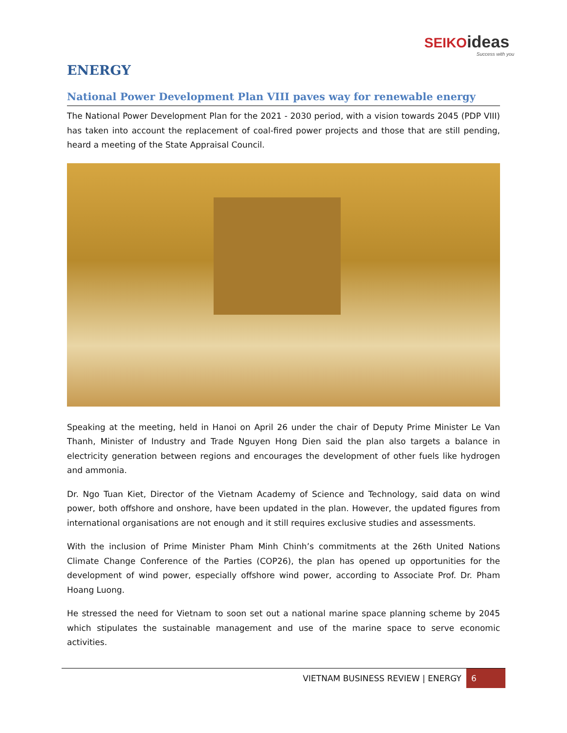SEIKO ideas
Success with you
ENERGY
National Power Development Plan VIII paves way for renewable energy
The National Power Development Plan for the 2021 - 2030 period, with a vision towards 2045 (PDP VIII) has taken into account the replacement of coal-fired power projects and those that are still pending, heard a meeting of the State Appraisal Council.
Speaking at the meeting, held in Hanoi on April 26 under the chair of Deputy Prime Minister Le Van Thanh, Minister of Industry and Trade Nguyen Hong Dien said the plan also targets a balance in electricity generation between regions and encourages the development of other fuels like hydrogen and ammonia.
Dr. Ngo Tuan Kiet, Director of the Vietnam Academy of Science and Technology, said data on wind power, both offshore and onshore, have been updated in the plan. However, the updated figures from international organisations are not enough and it still requires exclusive studies and assessments.
With the inclusion of Prime Minister Pham Minh Chinh’s commitments at the 26th United Nations Climate Change Conference of the Parties (COP26), the plan has opened up opportunities for the development of wind power, especially offshore wind power, according to Associate Prof. Dr. Pham Hoang Luong.
He stressed the need for Vietnam to soon set out a national marine space planning scheme by 2045 which stipulates the sustainable management and use of the marine space to serve economic activities.
VIETNAM BUSINESS REVIEW | ENERGY 6